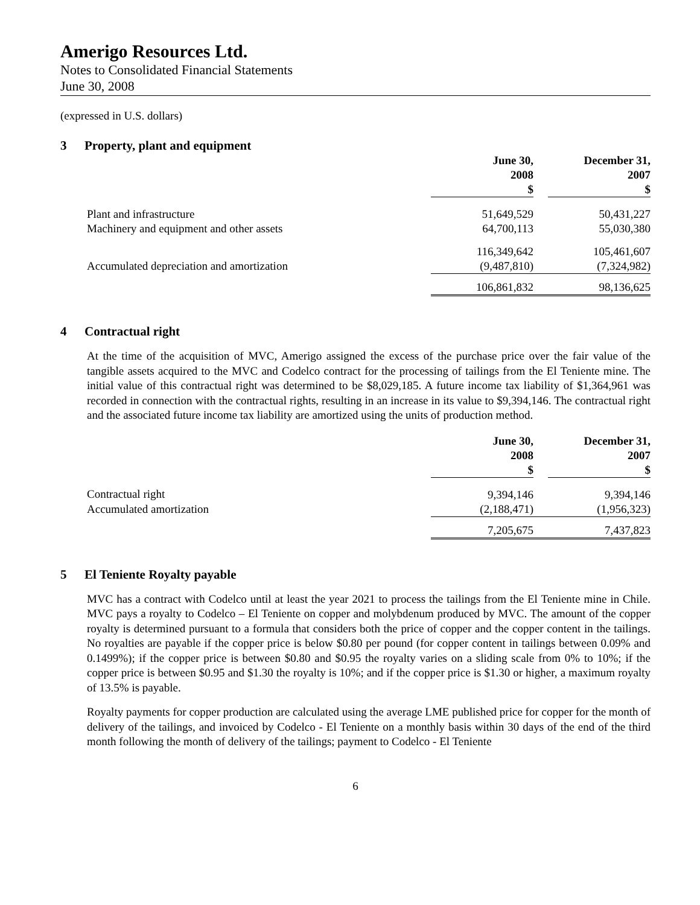Amerigo Resources Ltd.
Notes to Consolidated Financial Statements
June 30, 2008
(expressed in U.S. dollars)
3 Property, plant and equipment
| | June 30, 2008 $ | | December 31, 2007 $ |
| Plant and infrastructure | 51,649,529 | | 50,431,227 |
| Machinery and equipment and other assets | 64,700,113 | | 55,030,380 |
| | 116,349,642 | | 105,461,607 |
| Accumulated depreciation and amortization | (9,487,810) | | (7,324,982) |
| | 106,861,832 | | 98,136,625 |
4 Contractual right
At the time of the acquisition of MVC, Amerigo assigned the excess of the purchase price over the fair value of the tangible assets acquired to the MVC and Codelco contract for the processing of tailings from the El Teniente mine. The initial value of this contractual right was determined to be $8,029,185. A future income tax liability of $1,364,961 was recorded in connection with the contractual rights, resulting in an increase in its value to $9,394,146. The contractual right and the associated future income tax liability are amortized using the units of production method.
| | June 30, 2008 $ | | December 31, 2007 $ |
| Contractual right | 9,394,146 | | 9,394,146 |
| Accumulated amortization | (2,188,471) | | (1,956,323) |
| | 7,205,675 | | 7,437,823 |
5 El Teniente Royalty payable
MVC has a contract with Codelco until at least the year 2021 to process the tailings from the El Teniente mine in Chile. MVC pays a royalty to Codelco – El Teniente on copper and molybdenum produced by MVC. The amount of the copper royalty is determined pursuant to a formula that considers both the price of copper and the copper content in the tailings. No royalties are payable if the copper price is below $0.80 per pound (for copper content in tailings between 0.09% and 0.1499%); if the copper price is between $0.80 and $0.95 the royalty varies on a sliding scale from 0% to 10%; if the copper price is between $0.95 and $1.30 the royalty is 10%; and if the copper price is $1.30 or higher, a maximum royalty of 13.5% is payable.
Royalty payments for copper production are calculated using the average LME published price for copper for the month of delivery of the tailings, and invoiced by Codelco - El Teniente on a monthly basis within 30 days of the end of the third month following the month of delivery of the tailings; payment to Codelco - El Teniente
6